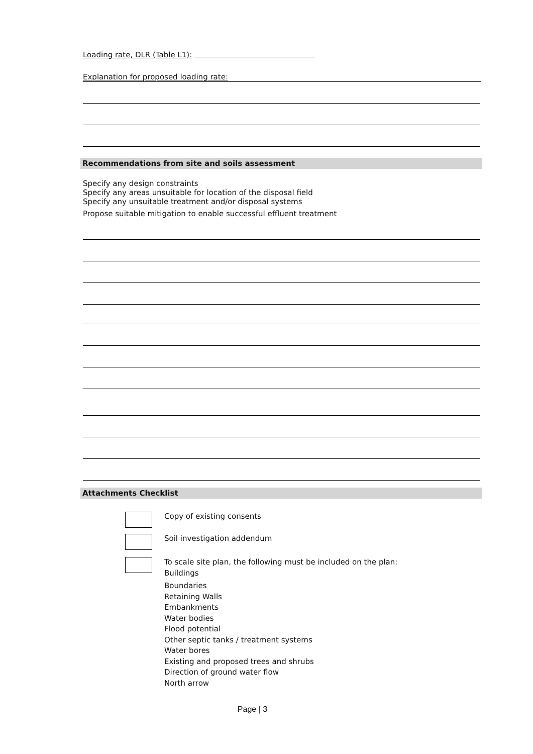Loading rate, DLR (Table L1):
Explanation for proposed loading rate:
Recommendations from site and soils assessment
Specify any design constraints
Specify any areas unsuitable for location of the disposal field
Specify any unsuitable treatment and/or disposal systems
Propose suitable mitigation to enable successful effluent treatment
Attachments Checklist
Copy of existing consents
Soil investigation addendum
To scale site plan, the following must be included on the plan:
Buildings
Boundaries
Retaining Walls
Embankments
Water bodies
Flood potential
Other septic tanks / treatment systems
Water bores
Existing and proposed trees and shrubs
Direction of ground water flow
North arrow
Page | 3